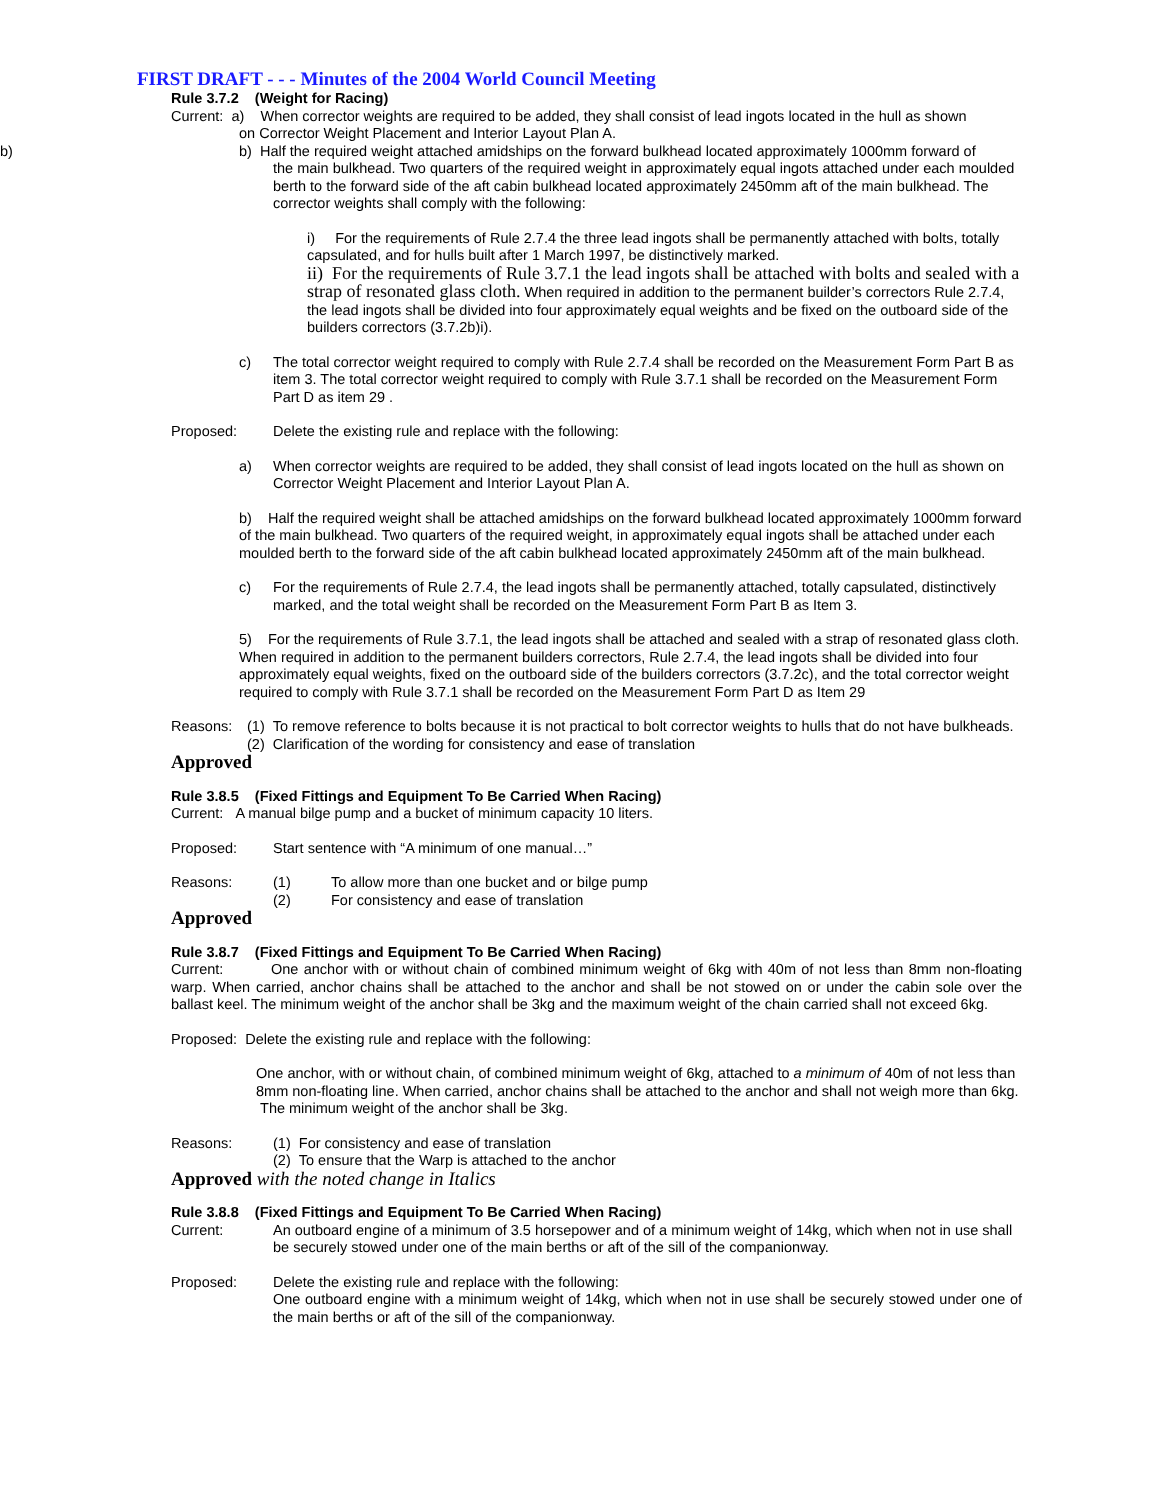b)
FIRST DRAFT - - - Minutes of the 2004 World Council Meeting
Rule 3.7.2 (Weight for Racing)
Current: a) When corrector weights are required to be added, they shall consist of lead ingots located in the hull as shown
on Corrector Weight Placement and Interior Layout Plan A.
b) Half the required weight attached amidships on the forward bulkhead located approximately 1000mm forward of
the main bulkhead. Two quarters of the required weight in approximately equal ingots attached under each moulded berth to the forward side of the aft cabin bulkhead located approximately 2450mm aft of the main bulkhead. The corrector weights shall comply with the following:
i) For the requirements of Rule 2.7.4 the three lead ingots shall be permanently attached with bolts, totally capsulated, and for hulls built after 1 March 1997, be distinctively marked.
ii) For the requirements of Rule 3.7.1 the lead ingots shall be attached with bolts and sealed with a strap of resonated glass cloth. When required in addition to the permanent builder’s correctors Rule 2.7.4, the lead ingots shall be divided into four approximately equal weights and be fixed on the outboard side of the builders correctors (3.7.2b)i).
c) The total corrector weight required to comply with Rule 2.7.4 shall be recorded on the Measurement Form Part B as item 3. The total corrector weight required to comply with Rule 3.7.1 shall be recorded on the Measurement Form Part D as item 29 .
Proposed: Delete the existing rule and replace with the following:
a) When corrector weights are required to be added, they shall consist of lead ingots located on the hull as shown on Corrector Weight Placement and Interior Layout Plan A.
b) Half the required weight shall be attached amidships on the forward bulkhead located approximately 1000mm forward of the main bulkhead. Two quarters of the required weight, in approximately equal ingots shall be attached under each moulded berth to the forward side of the aft cabin bulkhead located approximately 2450mm aft of the main bulkhead.
c) For the requirements of Rule 2.7.4, the lead ingots shall be permanently attached, totally capsulated, distinctively marked, and the total weight shall be recorded on the Measurement Form Part B as Item 3.
5) For the requirements of Rule 3.7.1, the lead ingots shall be attached and sealed with a strap of resonated glass cloth. When required in addition to the permanent builders correctors, Rule 2.7.4, the lead ingots shall be divided into four approximately equal weights, fixed on the outboard side of the builders correctors (3.7.2c), and the total corrector weight required to comply with Rule 3.7.1 shall be recorded on the Measurement Form Part D as Item 29
Reasons: (1) To remove reference to bolts because it is not practical to bolt corrector weights to hulls that do not have bulkheads.
(2) Clarification of the wording for consistency and ease of translation
Approved
Rule 3.8.5 (Fixed Fittings and Equipment To Be Carried When Racing)
Current: A manual bilge pump and a bucket of minimum capacity 10 liters.
Proposed: Start sentence with “A minimum of one manual…”
Reasons: (1) To allow more than one bucket and or bilge pump
(2) For consistency and ease of translation
Approved
Rule 3.8.7 (Fixed Fittings and Equipment To Be Carried When Racing)
Current: One anchor with or without chain of combined minimum weight of 6kg with 40m of not less than 8mm non-floating warp. When carried, anchor chains shall be attached to the anchor and shall be not stowed on or under the cabin sole over the ballast keel. The minimum weight of the anchor shall be 3kg and the maximum weight of the chain carried shall not exceed 6kg.
Proposed: Delete the existing rule and replace with the following:
One anchor, with or without chain, of combined minimum weight of 6kg, attached to a minimum of 40m of not less than 8mm non-floating line. When carried, anchor chains shall be attached to the anchor and shall not weigh more than 6kg. The minimum weight of the anchor shall be 3kg.
Reasons: (1) For consistency and ease of translation
(2) To ensure that the Warp is attached to the anchor
Approved with the noted change in Italics
Rule 3.8.8 (Fixed Fittings and Equipment To Be Carried When Racing)
Current: An outboard engine of a minimum of 3.5 horsepower and of a minimum weight of 14kg, which when not in use shall be securely stowed under one of the main berths or aft of the sill of the companionway.
Proposed: Delete the existing rule and replace with the following:
One outboard engine with a minimum weight of 14kg, which when not in use shall be securely stowed under one of the main berths or aft of the sill of the companionway.